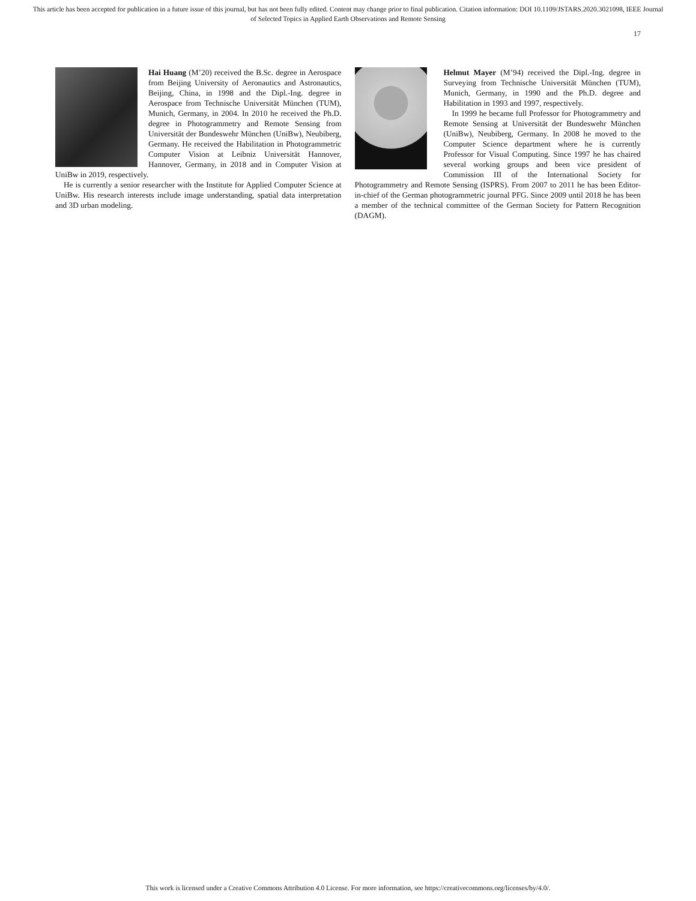This article has been accepted for publication in a future issue of this journal, but has not been fully edited. Content may change prior to final publication. Citation information: DOI 10.1109/JSTARS.2020.3021098, IEEE Journal
of Selected Topics in Applied Earth Observations and Remote Sensing
17
Hai Huang (M’20) received the B.Sc. degree in Aerospace from Beijing University of Aeronautics and Astronautics, Beijing, China, in 1998 and the Dipl.-Ing. degree in Aerospace from Technische Universität München (TUM), Munich, Germany, in 2004. In 2010 he received the Ph.D. degree in Photogrammetry and Remote Sensing from Universität der Bundeswehr München (UniBw), Neubiberg, Germany. He received the Habilitation in Photogrammetric Computer Vision at Leibniz Universität Hannover, Hannover, Germany, in 2018 and in Computer Vision at UniBw in 2019, respectively.
He is currently a senior researcher with the Institute for Applied Computer Science at UniBw. His research interests include image understanding, spatial data interpretation and 3D urban modeling.
Helmut Mayer (M’94) received the Dipl.-Ing. degree in Surveying from Technische Universität München (TUM), Munich, Germany, in 1990 and the Ph.D. degree and Habilitation in 1993 and 1997, respectively.
In 1999 he became full Professor for Photogrammetry and Remote Sensing at Universität der Bundeswehr München (UniBw), Neubiberg, Germany. In 2008 he moved to the Computer Science department where he is currently Professor for Visual Computing. Since 1997 he has chaired several working groups and been vice president of Commission III of the International Society for Photogrammetry and Remote Sensing (ISPRS). From 2007 to 2011 he has been Editor-in-chief of the German photogrammetric journal PFG. Since 2009 until 2018 he has been a member of the technical committee of the German Society for Pattern Recognition (DAGM).
This work is licensed under a Creative Commons Attribution 4.0 License. For more information, see https://creativecommons.org/licenses/by/4.0/.